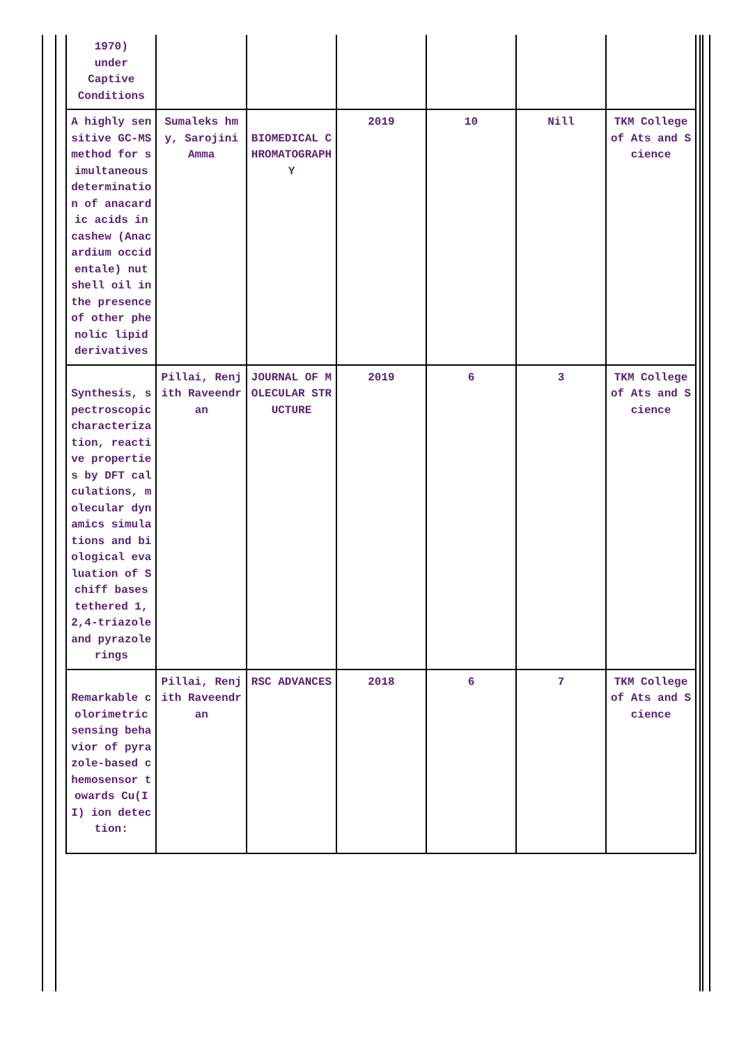| 1970) under Captive Conditions | | | | | | |
| A highly sensitive GC-MS method for simultaneous determination of anacardic acids in cashew (Anacardium occidentale) nut shell oil in the presence of other phenolic lipid derivatives | Sumaleks hmy, Sarojini Amma | BIOMEDICAL CHROMATOGRAPHY | 2019 | 10 | Nill | TKM College of Ats and Science |
| Synthesis, spectroscopic characterization, reactive properties by DFT calculations, molecular dynamics simulations and biological evaluation of Schiff bases tethered 1,2,4-triazole and pyrazole rings | Pillai, Renjith Raveendran | JOURNAL OF MOLECULAR STRUCTURE | 2019 | 6 | 3 | TKM College of Ats and Science |
| Remarkable colorimetric sensing behavior of pyrazole-based chemosensor towards Cu(II) ion detection: | Pillai, Renjith Raveendran | RSC ADVANCES | 2018 | 6 | 7 | TKM College of Ats and Science |